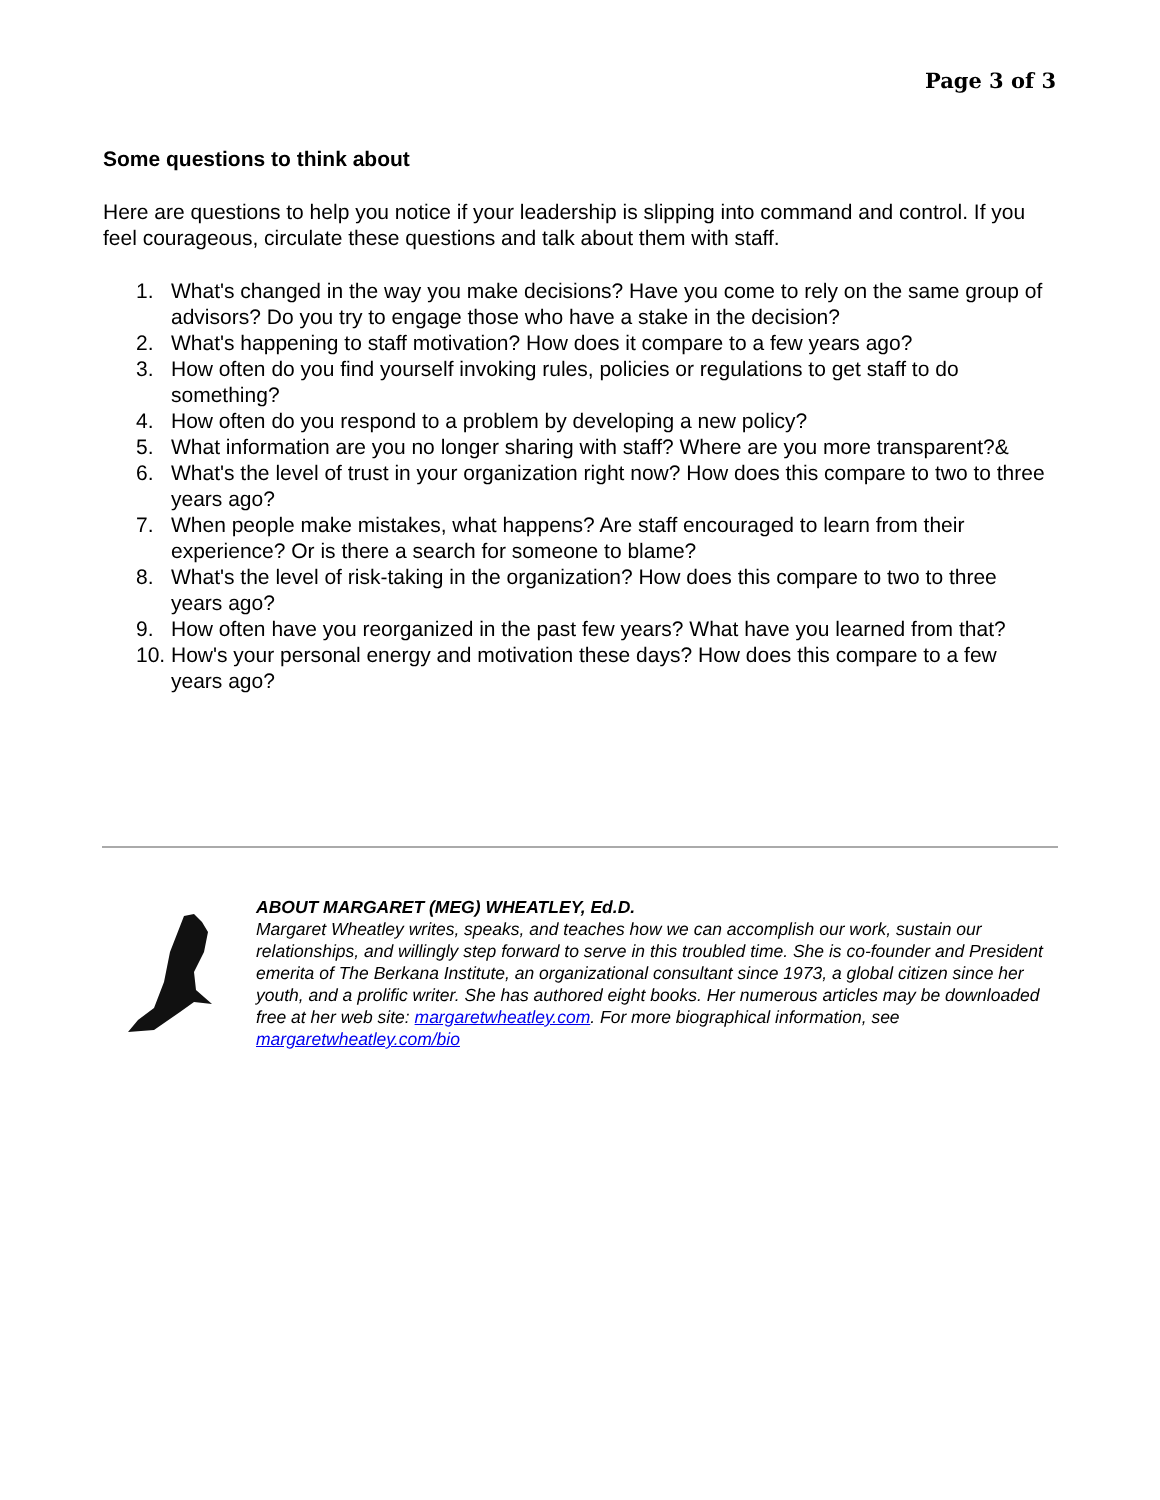Page 3 of 3
Some questions to think about
Here are questions to help you notice if your leadership is slipping into command and control. If you feel courageous, circulate these questions and talk about them with staff.
1. What's changed in the way you make decisions? Have you come to rely on the same group of advisors? Do you try to engage those who have a stake in the decision?
2. What's happening to staff motivation? How does it compare to a few years ago?
3. How often do you find yourself invoking rules, policies or regulations to get staff to do something?
4. How often do you respond to a problem by developing a new policy?
5. What information are you no longer sharing with staff? Where are you more transparent?&
6. What's the level of trust in your organization right now? How does this compare to two to three years ago?
7. When people make mistakes, what happens? Are staff encouraged to learn from their experience? Or is there a search for someone to blame?
8. What's the level of risk-taking in the organization? How does this compare to two to three years ago?
9. How often have you reorganized in the past few years? What have you learned from that?
10. How's your personal energy and motivation these days? How does this compare to a few years ago?
ABOUT MARGARET (MEG) WHEATLEY, Ed.D.
Margaret Wheatley writes, speaks, and teaches how we can accomplish our work, sustain our relationships, and willingly step forward to serve in this troubled time. She is co-founder and President emerita of The Berkana Institute, an organizational consultant since 1973, a global citizen since her youth, and a prolific writer. She has authored eight books. Her numerous articles may be downloaded free at her web site: margaretwheatley.com. For more biographical information, see margaretwheatley.com/bio